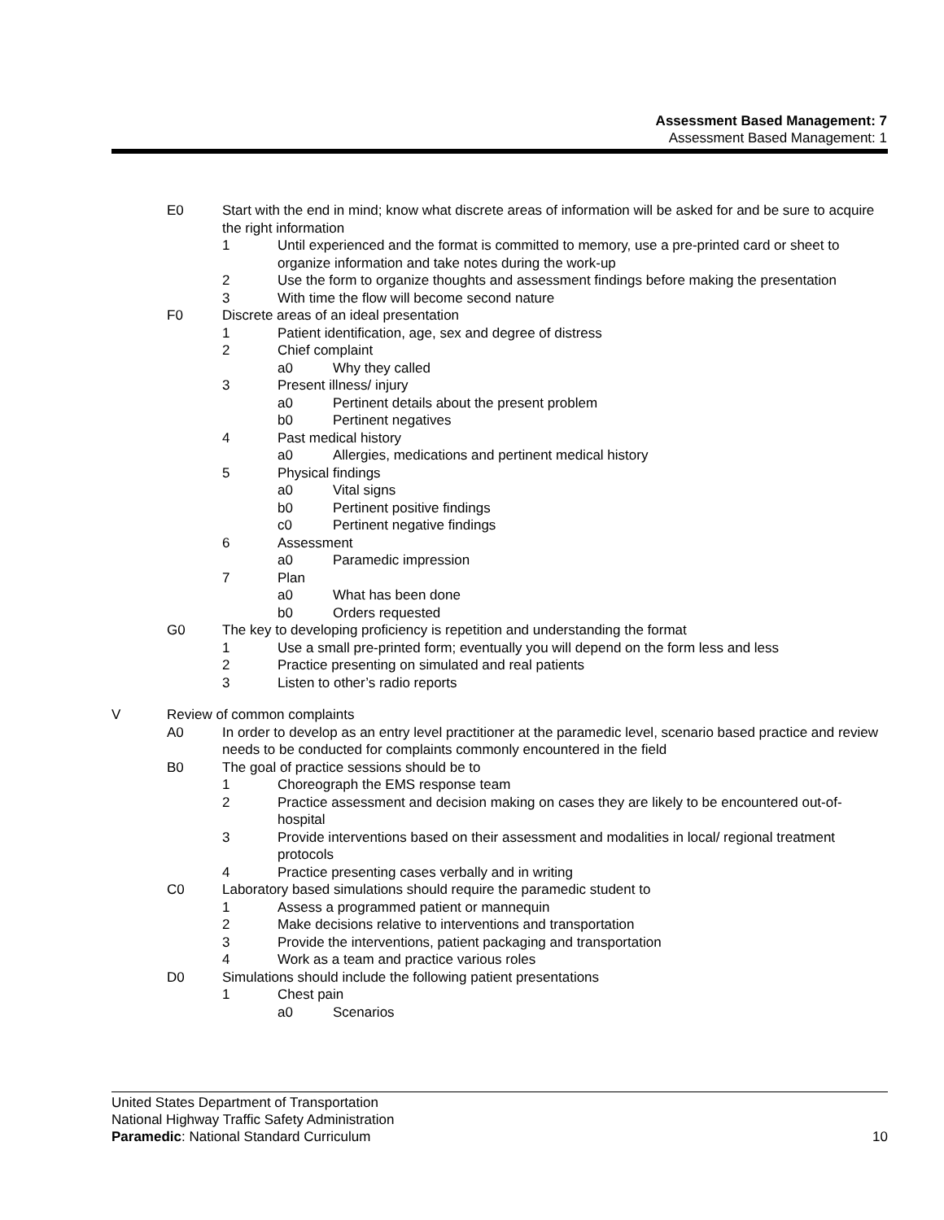Assessment Based Management: 7
Assessment Based Management: 1
E0 Start with the end in mind; know what discrete areas of information will be asked for and be sure to acquire the right information
1 Until experienced and the format is committed to memory, use a pre-printed card or sheet to organize information and take notes during the work-up
2 Use the form to organize thoughts and assessment findings before making the presentation
3 With time the flow will become second nature
F0 Discrete areas of an ideal presentation
1 Patient identification, age, sex and degree of distress
2 Chief complaint
a0 Why they called
3 Present illness/ injury
a0 Pertinent details about the present problem
b0 Pertinent negatives
4 Past medical history
a0 Allergies, medications and pertinent medical history
5 Physical findings
a0 Vital signs
b0 Pertinent positive findings
c0 Pertinent negative findings
6 Assessment
a0 Paramedic impression
7 Plan
a0 What has been done
b0 Orders requested
G0 The key to developing proficiency is repetition and understanding the format
1 Use a small pre-printed form; eventually you will depend on the form less and less
2 Practice presenting on simulated and real patients
3 Listen to other’s radio reports
V Review of common complaints
A0 In order to develop as an entry level practitioner at the paramedic level, scenario based practice and review needs to be conducted for complaints commonly encountered in the field
B0 The goal of practice sessions should be to
1 Choreograph the EMS response team
2 Practice assessment and decision making on cases they are likely to be encountered out-of-hospital
3 Provide interventions based on their assessment and modalities in local/ regional treatment protocols
4 Practice presenting cases verbally and in writing
C0 Laboratory based simulations should require the paramedic student to
1 Assess a programmed patient or mannequin
2 Make decisions relative to interventions and transportation
3 Provide the interventions, patient packaging and transportation
4 Work as a team and practice various roles
D0 Simulations should include the following patient presentations
1 Chest pain
a0 Scenarios
United States Department of Transportation
National Highway Traffic Safety Administration
Paramedic: National Standard Curriculum 10